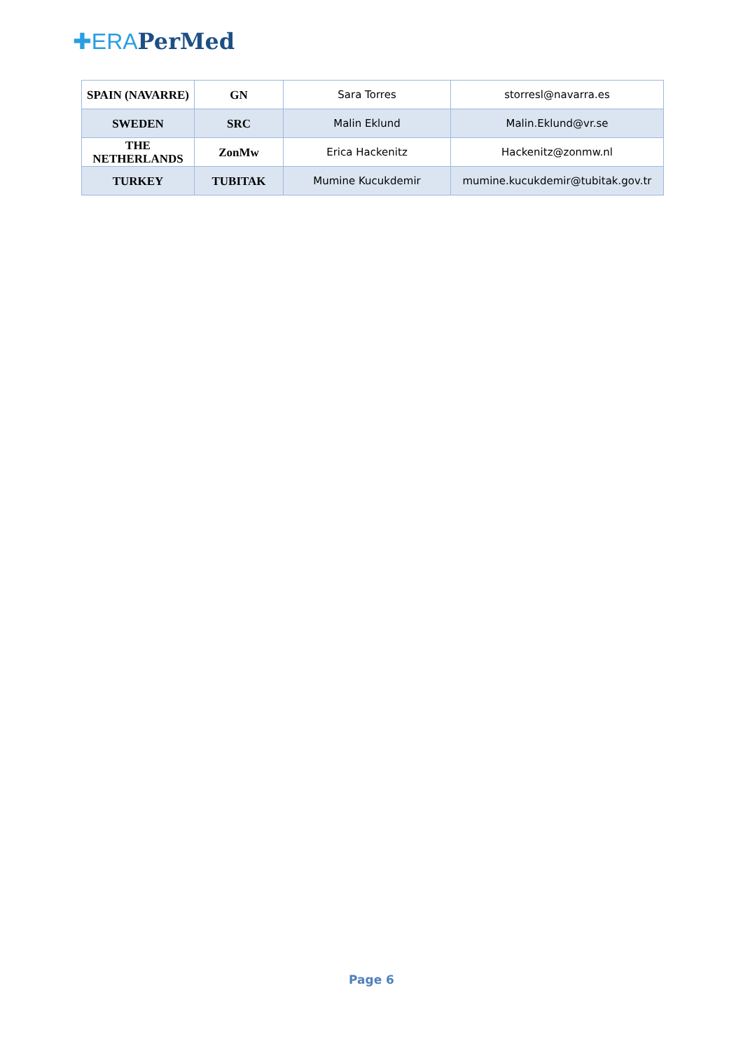✚ERA PerMed
| SPAIN (NAVARRE) | GN | Sara Torres | storresl@navarra.es |
| SWEDEN | SRC | Malin Eklund | Malin.Eklund@vr.se |
| THE NETHERLANDS | ZonMw | Erica Hackenitz | Hackenitz@zonmw.nl |
| TURKEY | TUBITAK | Mumine Kucukdemir | mumine.kucukdemir@tubitak.gov.tr |
Page 6